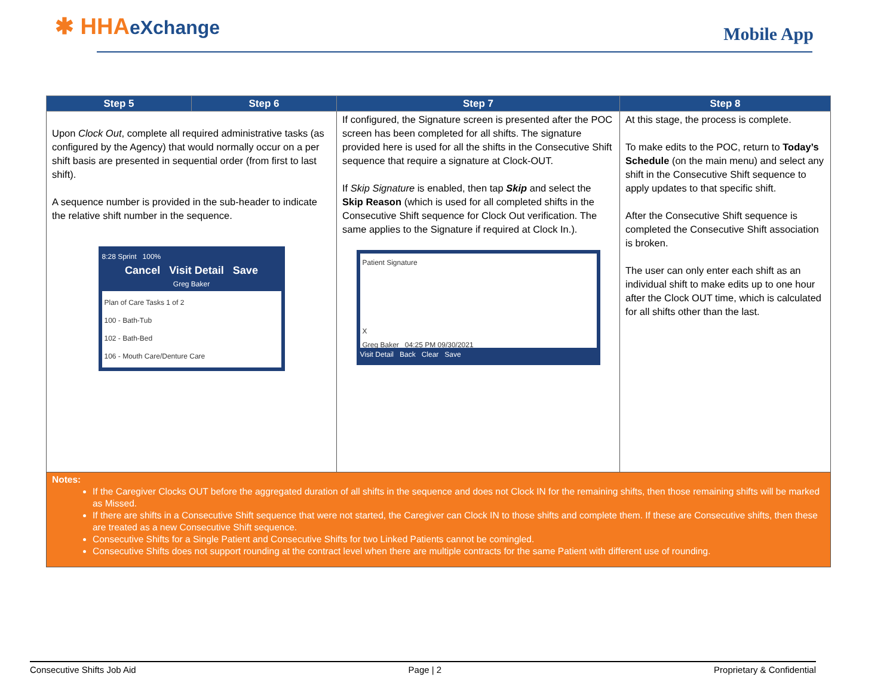✱ HHAeXchange Mobile App
| Step 5 | Step 6 | Step 7 | Step 8 |
| --- | --- | --- | --- |
| Upon Clock Out , complete all required administrative tasks (as configured by the Agency) that would normally occur on a per shift basis are presented in sequential order (from first to last shift). A sequence number is provided in the sub-header to indicate the relative shift number in the sequence. 8:28 Sprint 100% Cancel Visit Detail Save Greg Baker Plan of Care Tasks 1 of 2 100 - Bath-Tub 102 - Bath-Bed 106 - Mouth Care/Denture Care | | If configured, the Signature screen is presented after the POC screen has been completed for all shifts. The signature provided here is used for all the shifts in the Consecutive Shift sequence that require a signature at Clock-OUT. If Skip Signature is enabled, then tap Skip and select the Skip Reason (which is used for all completed shifts in the Consecutive Shift sequence for Clock Out verification. The same applies to the Signature if required at Clock In.). Patient Signature X Greg Baker 04:25 PM 09/30/2021 Visit Detail Back Clear Save | At this stage, the process is complete. To make edits to the POC, return to Today’s Schedule (on the main menu) and select any shift in the Consecutive Shift sequence to apply updates to that specific shift. After the Consecutive Shift sequence is completed the Consecutive Shift association is broken. The user can only enter each shift as an individual shift to make edits up to one hour after the Clock OUT time, which is calculated for all shifts other than the last. |
| Notes: If the Caregiver Clocks OUT before the aggregated duration of all shifts in the sequence and does not Clock IN for the remaining shifts, then those remaining shifts will be marked as Missed. If there are shifts in a Consecutive Shift sequence that were not started, the Caregiver can Clock IN to those shifts and complete them. If these are Consecutive shifts, then these are treated as a new Consecutive Shift sequence. Consecutive Shifts for a Single Patient and Consecutive Shifts for two Linked Patients cannot be comingled. Consecutive Shifts does not support rounding at the contract level when there are multiple contracts for the same Patient with different use of rounding. | | | |
Consecutive Shifts Job Aid Page | 2 Proprietary & Confidential